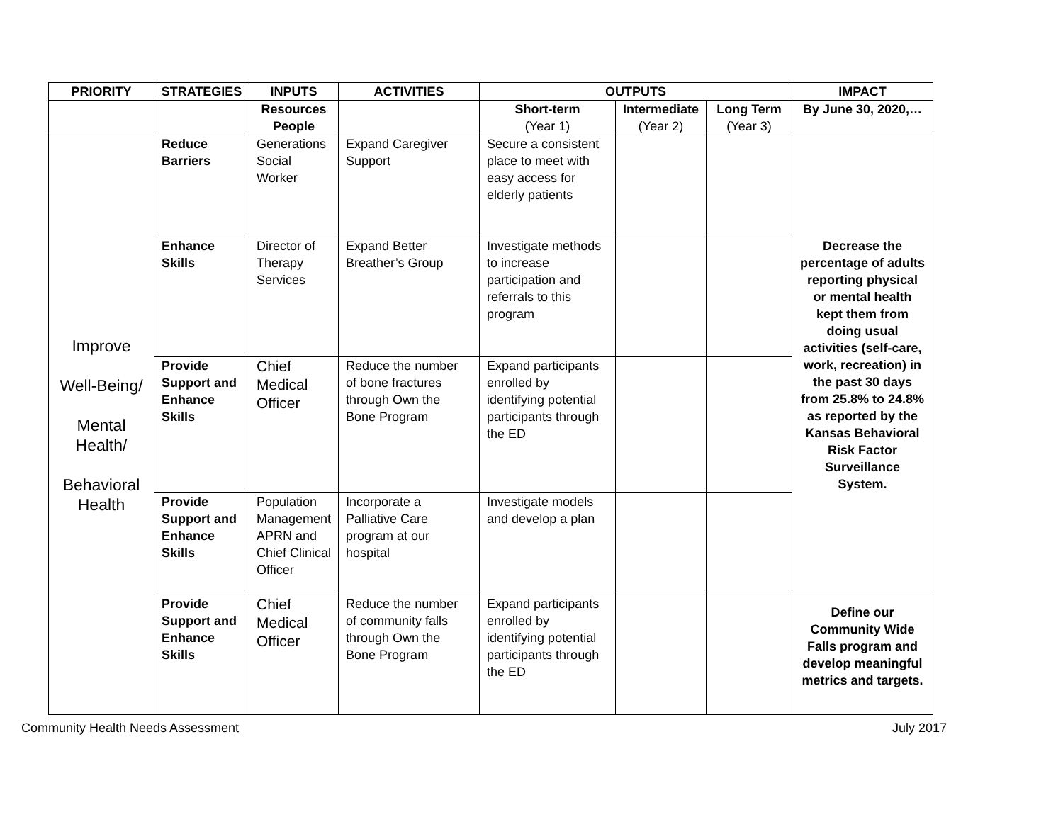| PRIORITY | STRATEGIES | INPUTS | ACTIVITIES | OUTPUTS | | | IMPACT |
| --- | --- | --- | --- | --- | --- | --- | --- |
| | | Resources People | | Short-term (Year 1) | Intermediate (Year 2) | Long Term (Year 3) | By June 30, 2020,… |
| Improve Well-Being/ Mental Health/ Behavioral Health | Reduce Barriers | Generations Social Worker | Expand Caregiver Support | Secure a consistent place to meet with easy access for elderly patients | | | Decrease the percentage of adults reporting physical or mental health kept them from doing usual activities (self-care, work, recreation) in the past 30 days from 25.8% to 24.8% as reported by the Kansas Behavioral Risk Factor Surveillance System. |
| | Enhance Skills | Director of Therapy Services | Expand Better Breather’s Group | Investigate methods to increase participation and referrals to this program | | | |
| | Provide Support and Enhance Skills | Chief Medical Officer | Reduce the number of bone fractures through Own the Bone Program | Expand participants enrolled by identifying potential participants through the ED | | | |
| | Provide Support and Enhance Skills | Population Management APRN and Chief Clinical Officer | Incorporate a Palliative Care program at our hospital | Investigate models and develop a plan | | | |
| | Provide Support and Enhance Skills | Chief Medical Officer | Reduce the number of community falls through Own the Bone Program | Expand participants enrolled by identifying potential participants through the ED | | | Define our Community Wide Falls program and develop meaningful metrics and targets. |
Community Health Needs Assessment July 2017